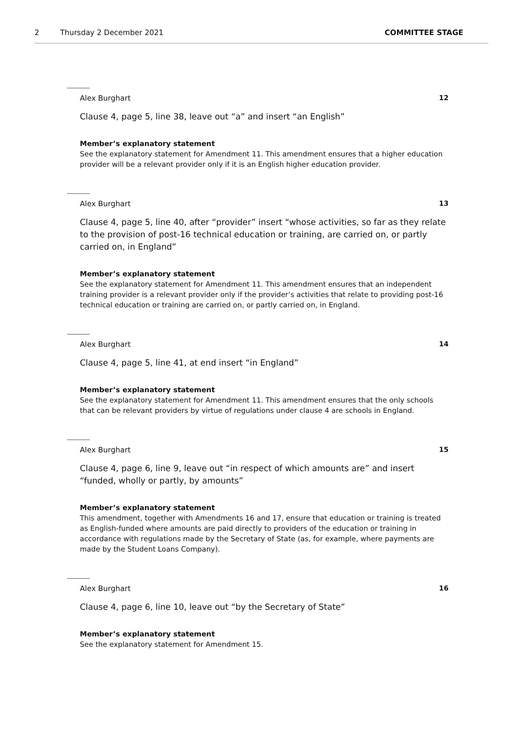2 Thursday 2 December 2021 COMMITTEE STAGE
Alex Burghart 12
Clause 4, page 5, line 38, leave out “a” and insert “an English”
Member’s explanatory statement
See the explanatory statement for Amendment 11. This amendment ensures that a higher education provider will be a relevant provider only if it is an English higher education provider.
Alex Burghart 13
Clause 4, page 5, line 40, after “provider” insert “whose activities, so far as they relate to the provision of post-16 technical education or training, are carried on, or partly carried on, in England”
Member’s explanatory statement
See the explanatory statement for Amendment 11. This amendment ensures that an independent training provider is a relevant provider only if the provider’s activities that relate to providing post-16 technical education or training are carried on, or partly carried on, in England.
Alex Burghart 14
Clause 4, page 5, line 41, at end insert “in England”
Member’s explanatory statement
See the explanatory statement for Amendment 11. This amendment ensures that the only schools that can be relevant providers by virtue of regulations under clause 4 are schools in England.
Alex Burghart 15
Clause 4, page 6, line 9, leave out “in respect of which amounts are” and insert “funded, wholly or partly, by amounts”
Member’s explanatory statement
This amendment, together with Amendments 16 and 17, ensure that education or training is treated as English-funded where amounts are paid directly to providers of the education or training in accordance with regulations made by the Secretary of State (as, for example, where payments are made by the Student Loans Company).
Alex Burghart 16
Clause 4, page 6, line 10, leave out “by the Secretary of State”
Member’s explanatory statement
See the explanatory statement for Amendment 15.